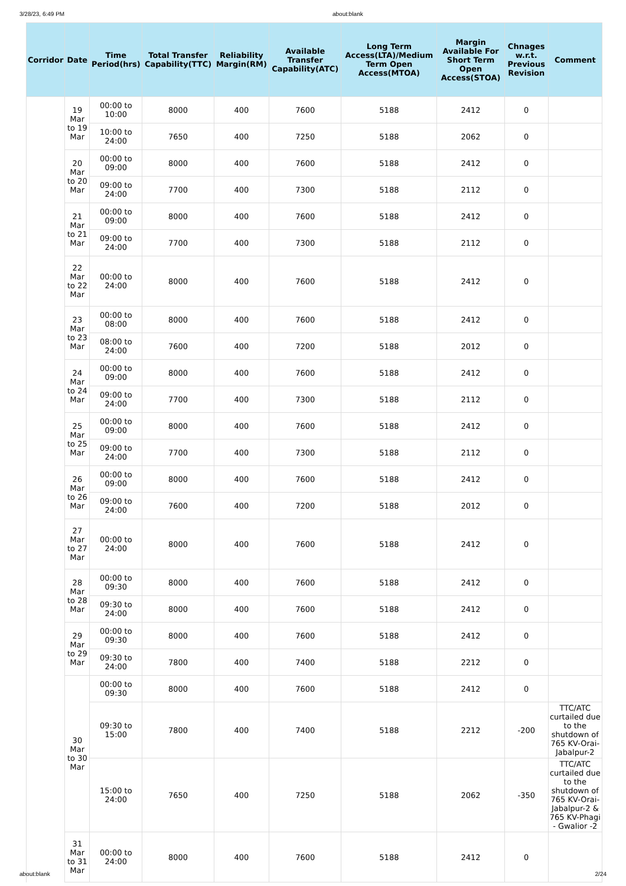3/28/23, 6:49 PM about:blank
| Corridor | Date | Time Period(hrs) | Total Transfer Capability(TTC) | Reliability Margin(RM) | Available Transfer Capability(ATC) | Long Term Access(LTA)/Medium Term Open Access(MTOA) | Margin Available For Short Term Open Access(STOA) | Chnages w.r.t. Previous Revision | Comment |
| --- | --- | --- | --- | --- | --- | --- | --- | --- | --- |
| | 19 Mar to 19 Mar | 00:00 to 10:00 | 8000 | 400 | 7600 | 5188 | 2412 | 0 | |
| | | 10:00 to 24:00 | 7650 | 400 | 7250 | 5188 | 2062 | 0 | |
| | 20 Mar to 20 Mar | 00:00 to 09:00 | 8000 | 400 | 7600 | 5188 | 2412 | 0 | |
| | | 09:00 to 24:00 | 7700 | 400 | 7300 | 5188 | 2112 | 0 | |
| | 21 Mar to 21 Mar | 00:00 to 09:00 | 8000 | 400 | 7600 | 5188 | 2412 | 0 | |
| | | 09:00 to 24:00 | 7700 | 400 | 7300 | 5188 | 2112 | 0 | |
| | 22 Mar to 22 Mar | 00:00 to 24:00 | 8000 | 400 | 7600 | 5188 | 2412 | 0 | |
| | 23 Mar to 23 Mar | 00:00 to 08:00 | 8000 | 400 | 7600 | 5188 | 2412 | 0 | |
| | | 08:00 to 24:00 | 7600 | 400 | 7200 | 5188 | 2012 | 0 | |
| | 24 Mar to 24 Mar | 00:00 to 09:00 | 8000 | 400 | 7600 | 5188 | 2412 | 0 | |
| | | 09:00 to 24:00 | 7700 | 400 | 7300 | 5188 | 2112 | 0 | |
| | 25 Mar to 25 Mar | 00:00 to 09:00 | 8000 | 400 | 7600 | 5188 | 2412 | 0 | |
| | | 09:00 to 24:00 | 7700 | 400 | 7300 | 5188 | 2112 | 0 | |
| | 26 Mar to 26 Mar | 00:00 to 09:00 | 8000 | 400 | 7600 | 5188 | 2412 | 0 | |
| | | 09:00 to 24:00 | 7600 | 400 | 7200 | 5188 | 2012 | 0 | |
| | 27 Mar to 27 Mar | 00:00 to 24:00 | 8000 | 400 | 7600 | 5188 | 2412 | 0 | |
| | 28 Mar to 28 Mar | 00:00 to 09:30 | 8000 | 400 | 7600 | 5188 | 2412 | 0 | |
| | | 09:30 to 24:00 | 8000 | 400 | 7600 | 5188 | 2412 | 0 | |
| | 29 Mar to 29 Mar | 00:00 to 09:30 | 8000 | 400 | 7600 | 5188 | 2412 | 0 | |
| | | 09:30 to 24:00 | 7800 | 400 | 7400 | 5188 | 2212 | 0 | |
| | 30 Mar to 30 Mar | 00:00 to 09:30 | 8000 | 400 | 7600 | 5188 | 2412 | 0 | |
| | | 09:30 to 15:00 | 7800 | 400 | 7400 | 5188 | 2212 | -200 | TTC/ATC curtailed due to the shutdown of 765 KV-Orai-Jabalpur-2 |
| | | 15:00 to 24:00 | 7650 | 400 | 7250 | 5188 | 2062 | -350 | TTC/ATC curtailed due to the shutdown of 765 KV-Orai-Jabalpur-2 & 765 KV-Phagi - Gwalior -2 |
| | 31 Mar to 31 Mar | 00:00 to 24:00 | 8000 | 400 | 7600 | 5188 | 2412 | 0 | |
about:blank 2/24